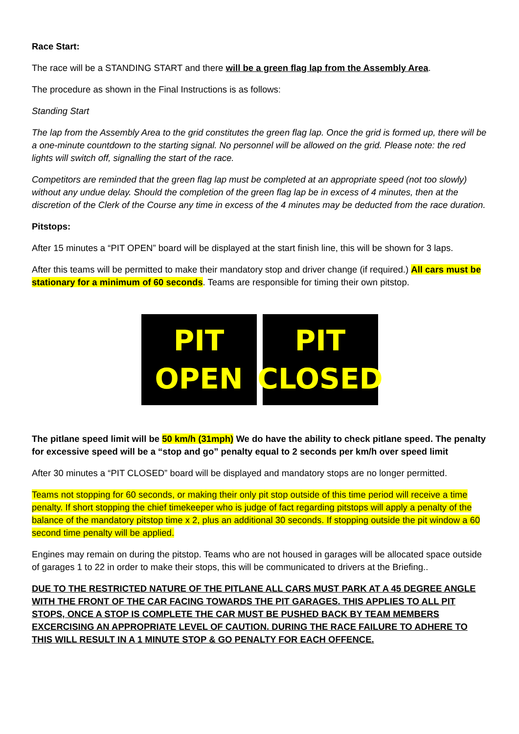Race Start:
The race will be a STANDING START and there will be a green flag lap from the Assembly Area.
The procedure as shown in the Final Instructions is as follows:
Standing Start
The lap from the Assembly Area to the grid constitutes the green flag lap. Once the grid is formed up, there will be a one-minute countdown to the starting signal. No personnel will be allowed on the grid. Please note: the red lights will switch off, signalling the start of the race.
Competitors are reminded that the green flag lap must be completed at an appropriate speed (not too slowly) without any undue delay. Should the completion of the green flag lap be in excess of 4 minutes, then at the discretion of the Clerk of the Course any time in excess of the 4 minutes may be deducted from the race duration.
Pitstops:
After 15 minutes a “PIT OPEN” board will be displayed at the start finish line, this will be shown for 3 laps.
After this teams will be permitted to make their mandatory stop and driver change (if required.) All cars must be stationary for a minimum of 60 seconds. Teams are responsible for timing their own pitstop.
PIT
OPEN
PIT
CLOSED
The pitlane speed limit will be 50 km/h (31mph) We do have the ability to check pitlane speed. The penalty for excessive speed will be a “stop and go” penalty equal to 2 seconds per km/h over speed limit
After 30 minutes a “PIT CLOSED” board will be displayed and mandatory stops are no longer permitted.
Teams not stopping for 60 seconds, or making their only pit stop outside of this time period will receive a time penalty. If short stopping the chief timekeeper who is judge of fact regarding pitstops will apply a penalty of the balance of the mandatory pitstop time x 2, plus an additional 30 seconds. If stopping outside the pit window a 60 second time penalty will be applied.
Engines may remain on during the pitstop. Teams who are not housed in garages will be allocated space outside of garages 1 to 22 in order to make their stops, this will be communicated to drivers at the Briefing..
DUE TO THE RESTRICTED NATURE OF THE PITLANE ALL CARS MUST PARK AT A 45 DEGREE ANGLE WITH THE FRONT OF THE CAR FACING TOWARDS THE PIT GARAGES. THIS APPLIES TO ALL PIT STOPS, ONCE A STOP IS COMPLETE THE CAR MUST BE PUSHED BACK BY TEAM MEMBERS EXCERCISING AN APPROPRIATE LEVEL OF CAUTION. DURING THE RACE FAILURE TO ADHERE TO THIS WILL RESULT IN A 1 MINUTE STOP & GO PENALTY FOR EACH OFFENCE.